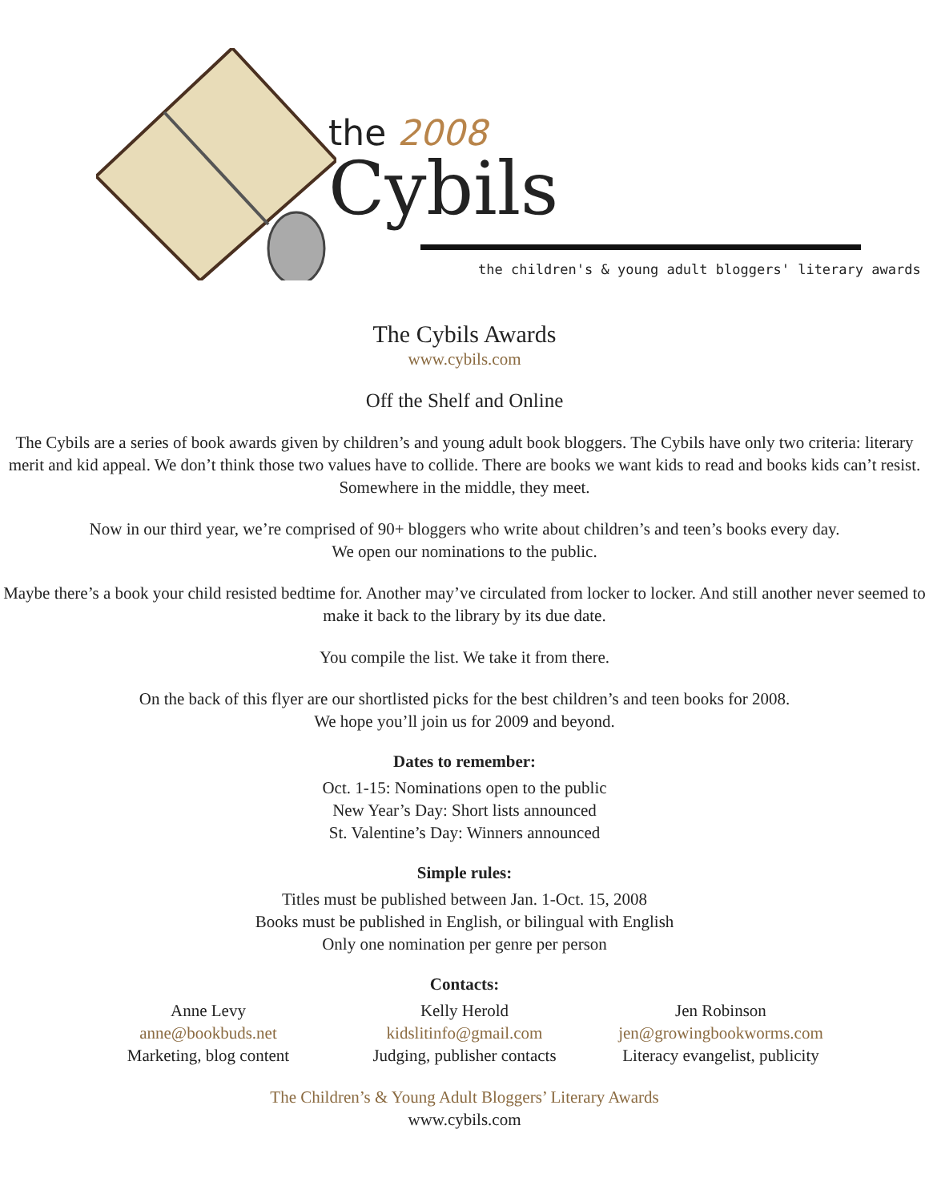the 2008
Cybils
the children's & young adult bloggers' literary awards
The Cybils Awards
www.cybils.com
Off the Shelf and Online
The Cybils are a series of book awards given by children’s and young adult book bloggers. The Cybils have only two criteria: literary merit and kid appeal. We don’t think those two values have to collide. There are books we want kids to read and books kids can’t resist. Somewhere in the middle, they meet.
Now in our third year, we’re comprised of 90+ bloggers who write about children’s and teen’s books every day.
We open our nominations to the public.
Maybe there’s a book your child resisted bedtime for. Another may’ve circulated from locker to locker. And still another never seemed to make it back to the library by its due date.
You compile the list. We take it from there.
On the back of this flyer are our shortlisted picks for the best children’s and teen books for 2008.
We hope you’ll join us for 2009 and beyond.
Dates to remember:
Oct. 1-15: Nominations open to the public
New Year’s Day: Short lists announced
St. Valentine’s Day: Winners announced
Simple rules:
Titles must be published between Jan. 1-Oct. 15, 2008
Books must be published in English, or bilingual with English
Only one nomination per genre per person
Contacts:
Anne Levy
anne@bookbuds.net
Marketing, blog content
Kelly Herold
kidslitinfo@gmail.com
Judging, publisher contacts
Jen Robinson
jen@growingbookworms.com
Literacy evangelist, publicity
The Children’s & Young Adult Bloggers’ Literary Awards
www.cybils.com